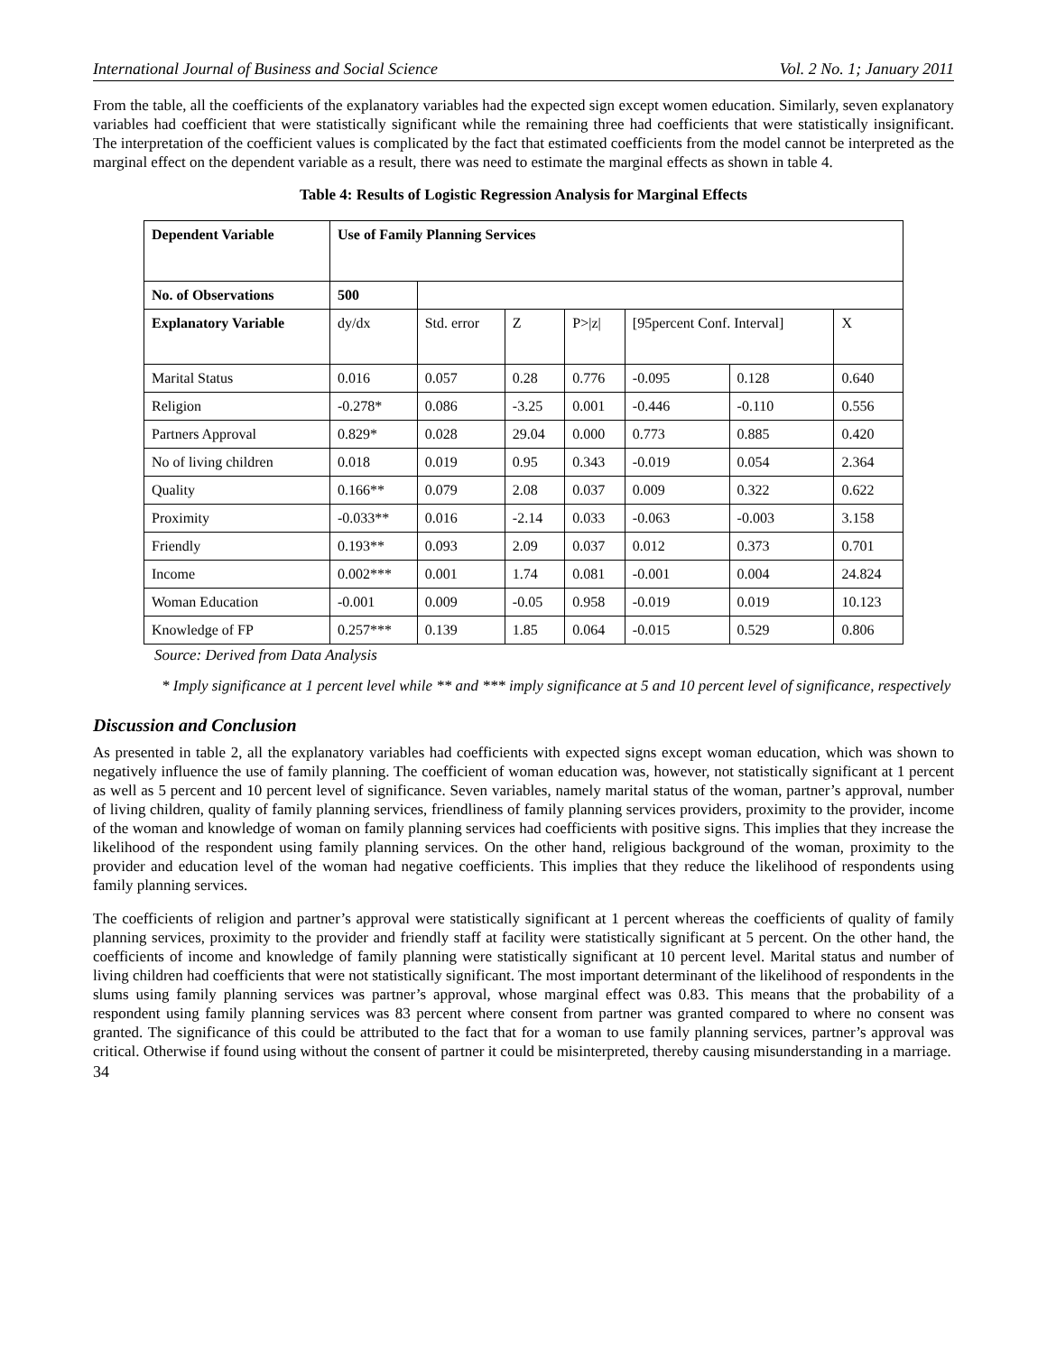International Journal of Business and Social Science Vol. 2 No. 1; January 2011
From the table, all the coefficients of the explanatory variables had the expected sign except women education. Similarly, seven explanatory variables had coefficient that were statistically significant while the remaining three had coefficients that were statistically insignificant. The interpretation of the coefficient values is complicated by the fact that estimated coefficients from the model cannot be interpreted as the marginal effect on the dependent variable as a result, there was need to estimate the marginal effects as shown in table 4.
Table 4: Results of Logistic Regression Analysis for Marginal Effects
| Dependent Variable | Use of Family Planning Services | | | | | | |
| No. of Observations | 500 | | | | | | |
| Explanatory Variable | dy/dx | Std. error | Z | P>/z/ | [95percent Conf. Interval] | | X |
| Marital Status | 0.016 | 0.057 | 0.28 | 0.776 | -0.095 | 0.128 | 0.640 |
| Religion | -0.278* | 0.086 | -3.25 | 0.001 | -0.446 | -0.110 | 0.556 |
| Partners Approval | 0.829* | 0.028 | 29.04 | 0.000 | 0.773 | 0.885 | 0.420 |
| No of living children | 0.018 | 0.019 | 0.95 | 0.343 | -0.019 | 0.054 | 2.364 |
| Quality | 0.166** | 0.079 | 2.08 | 0.037 | 0.009 | 0.322 | 0.622 |
| Proximity | -0.033** | 0.016 | -2.14 | 0.033 | -0.063 | -0.003 | 3.158 |
| Friendly | 0.193** | 0.093 | 2.09 | 0.037 | 0.012 | 0.373 | 0.701 |
| Income | 0.002*** | 0.001 | 1.74 | 0.081 | -0.001 | 0.004 | 24.824 |
| Woman Education | -0.001 | 0.009 | -0.05 | 0.958 | -0.019 | 0.019 | 10.123 |
| Knowledge of FP | 0.257*** | 0.139 | 1.85 | 0.064 | -0.015 | 0.529 | 0.806 |
Source: Derived from Data Analysis
* Imply significance at 1 percent level while ** and *** imply significance at 5 and 10 percent level of significance, respectively
Discussion and Conclusion
As presented in table 2, all the explanatory variables had coefficients with expected signs except woman education, which was shown to negatively influence the use of family planning. The coefficient of woman education was, however, not statistically significant at 1 percent as well as 5 percent and 10 percent level of significance. Seven variables, namely marital status of the woman, partner’s approval, number of living children, quality of family planning services, friendliness of family planning services providers, proximity to the provider, income of the woman and knowledge of woman on family planning services had coefficients with positive signs. This implies that they increase the likelihood of the respondent using family planning services. On the other hand, religious background of the woman, proximity to the provider and education level of the woman had negative coefficients. This implies that they reduce the likelihood of respondents using family planning services.
The coefficients of religion and partner’s approval were statistically significant at 1 percent whereas the coefficients of quality of family planning services, proximity to the provider and friendly staff at facility were statistically significant at 5 percent. On the other hand, the coefficients of income and knowledge of family planning were statistically significant at 10 percent level. Marital status and number of living children had coefficients that were not statistically significant. The most important determinant of the likelihood of respondents in the slums using family planning services was partner’s approval, whose marginal effect was 0.83. This means that the probability of a respondent using family planning services was 83 percent where consent from partner was granted compared to where no consent was granted. The significance of this could be attributed to the fact that for a woman to use family planning services, partner’s approval was critical. Otherwise if found using without the consent of partner it could be misinterpreted, thereby causing misunderstanding in a marriage.
34